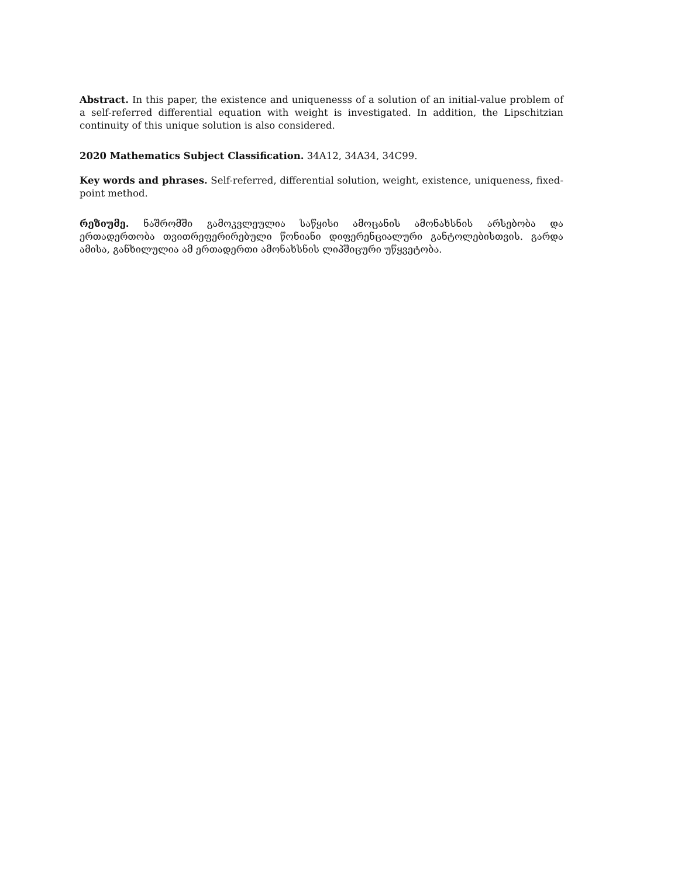Abstract. In this paper, the existence and uniquenesss of a solution of an initial-value problem of a self-referred differential equation with weight is investigated. In addition, the Lipschitzian continuity of this unique solution is also considered.
2020 Mathematics Subject Classification. 34A12, 34A34, 34C99.
Key words and phrases. Self-referred, differential solution, weight, existence, uniqueness, fixed-point method.
რეზიუმე. ნაშრომში გამოკვლეულია საწყისი ამოცანის ამონახსნის არსებობა და ერთადერთობა თვითრეფერირებული წონიანი დიფერენციალური განტოლებისთვის. გარდა ამისა, განხილულია ამ ერთადერთი ამონახსნის ლიპშიცური უწყვეტობა.